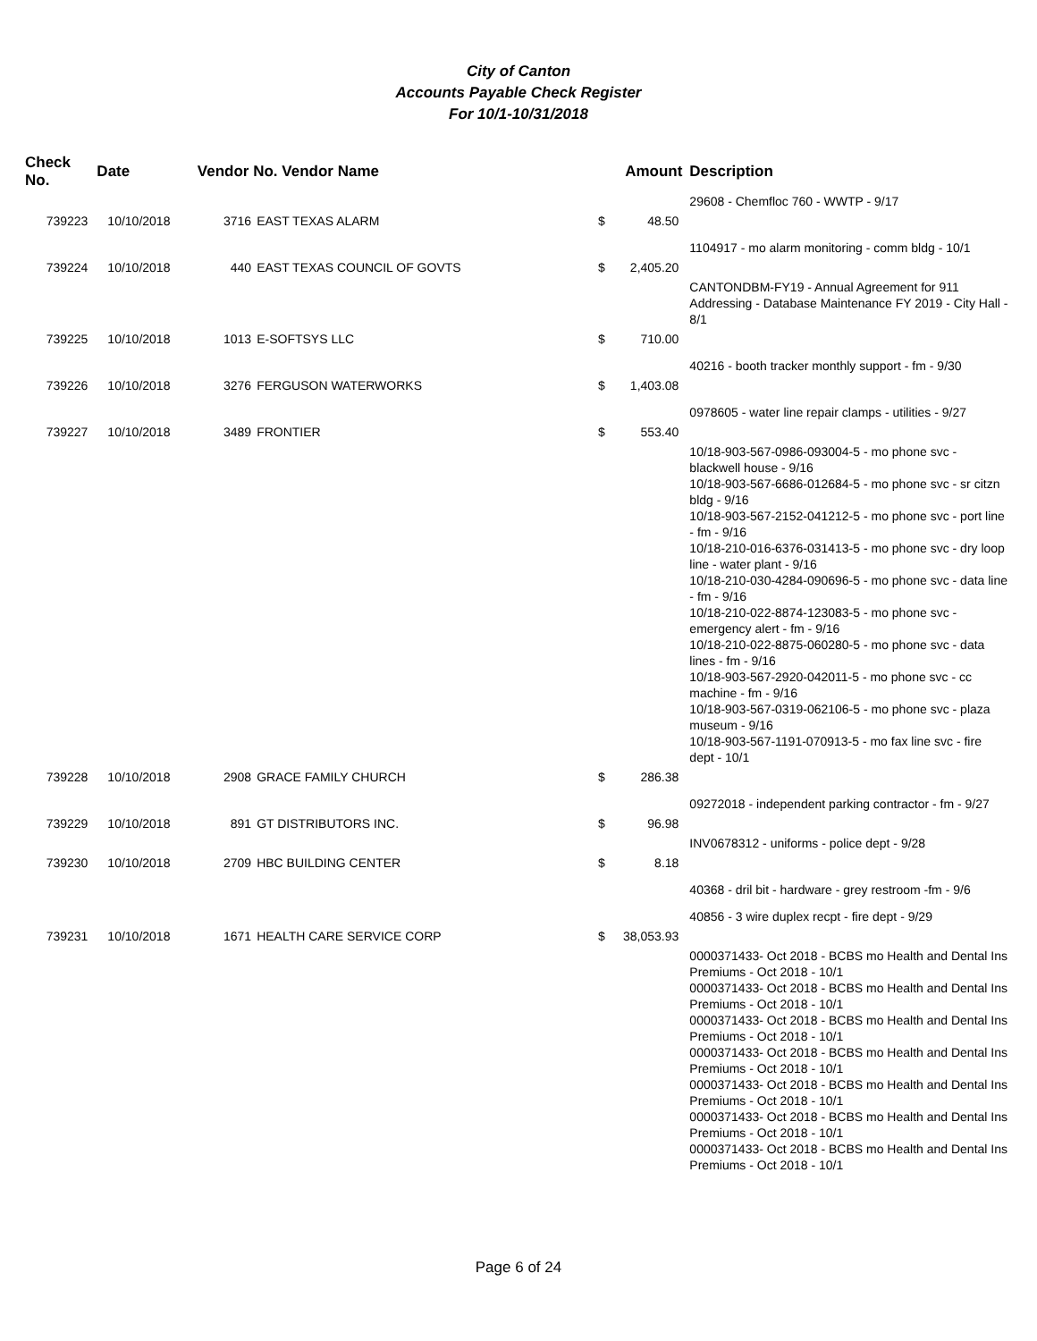City of Canton
Accounts Payable Check Register
For 10/1-10/31/2018
| Check No. | Date | Vendor No. Vendor Name | | Amount | | Description |
| --- | --- | --- | --- | --- | --- | --- |
| | | | | | | 29608 - Chemfloc 760 - WWTP - 9/17 |
| 739223 | 10/10/2018 | 3716 | EAST TEXAS ALARM | $ | 48.50 | |
| | | | | | | 1104917 - mo alarm monitoring - comm bldg - 10/1 |
| 739224 | 10/10/2018 | 440 | EAST TEXAS COUNCIL OF GOVTS | $ | 2,405.20 | |
| | | | | | | CANTONDBM-FY19 - Annual Agreement for 911 Addressing - Database Maintenance FY 2019 - City Hall - 8/1 |
| 739225 | 10/10/2018 | 1013 | E-SOFTSYS LLC | $ | 710.00 | |
| | | | | | | 40216 - booth tracker monthly support - fm - 9/30 |
| 739226 | 10/10/2018 | 3276 | FERGUSON WATERWORKS | $ | 1,403.08 | |
| | | | | | | 0978605 - water line repair clamps - utilities - 9/27 |
| 739227 | 10/10/2018 | 3489 | FRONTIER | $ | 553.40 | |
| | | | | | | 10/18-903-567-0986-093004-5 - mo phone svc - blackwell house - 9/16 10/18-903-567-6686-012684-5 - mo phone svc - sr citzn bldg - 9/16 10/18-903-567-2152-041212-5 - mo phone svc - port line - fm - 9/16 10/18-210-016-6376-031413-5 - mo phone svc - dry loop line - water plant - 9/16 10/18-210-030-4284-090696-5 - mo phone svc - data line - fm - 9/16 10/18-210-022-8874-123083-5 - mo phone svc - emergency alert - fm - 9/16 10/18-210-022-8875-060280-5 - mo phone svc - data lines - fm - 9/16 10/18-903-567-2920-042011-5 - mo phone svc - cc machine - fm - 9/16 10/18-903-567-0319-062106-5 - mo phone svc - plaza museum - 9/16 10/18-903-567-1191-070913-5 - mo fax line svc - fire dept - 10/1 |
| 739228 | 10/10/2018 | 2908 | GRACE FAMILY CHURCH | $ | 286.38 | |
| | | | | | | 09272018 - independent parking contractor - fm - 9/27 |
| 739229 | 10/10/2018 | 891 | GT DISTRIBUTORS INC. | $ | 96.98 | |
| | | | | | | INV0678312 - uniforms - police dept - 9/28 |
| 739230 | 10/10/2018 | 2709 | HBC BUILDING CENTER | $ | 8.18 | |
| | | | | | | 40368 - dril bit - hardware - grey restroom -fm - 9/6 |
| | | | | | | 40856 - 3 wire duplex recpt - fire dept - 9/29 |
| 739231 | 10/10/2018 | 1671 | HEALTH CARE SERVICE CORP | $ | 38,053.93 | |
| | | | | | | 0000371433- Oct 2018 - BCBS mo Health and Dental Ins Premiums - Oct 2018 - 10/1 0000371433- Oct 2018 - BCBS mo Health and Dental Ins Premiums - Oct 2018 - 10/1 0000371433- Oct 2018 - BCBS mo Health and Dental Ins Premiums - Oct 2018 - 10/1 0000371433- Oct 2018 - BCBS mo Health and Dental Ins Premiums - Oct 2018 - 10/1 0000371433- Oct 2018 - BCBS mo Health and Dental Ins Premiums - Oct 2018 - 10/1 0000371433- Oct 2018 - BCBS mo Health and Dental Ins Premiums - Oct 2018 - 10/1 0000371433- Oct 2018 - BCBS mo Health and Dental Ins Premiums - Oct 2018 - 10/1 |
Page 6 of 24